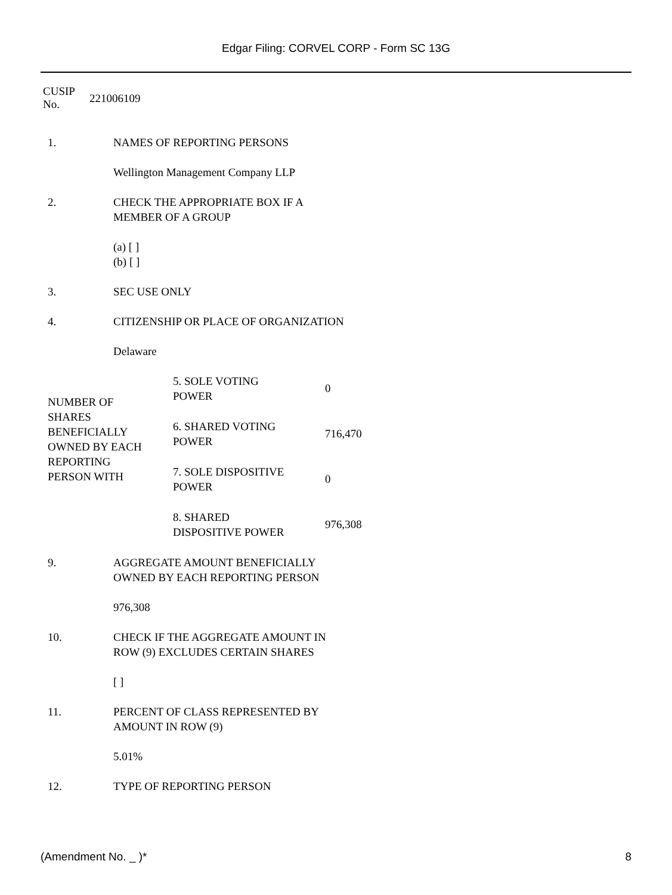Edgar Filing: CORVEL CORP - Form SC 13G
| CUSIP No. | 221006109 |
| 1. | NAMES OF REPORTING PERSONS Wellington Management Company LLP |
| 2. | CHECK THE APPROPRIATE BOX IF A MEMBER OF A GROUP (a) [ ] (b) [ ] |
| 3. | SEC USE ONLY |
| 4. | CITIZENSHIP OR PLACE OF ORGANIZATION Delaware |
| NUMBER OF SHARES BENEFICIALLY OWNED BY EACH REPORTING PERSON WITH | 5. SOLE VOTING POWER | 0 |
| | 6. SHARED VOTING POWER | 716,470 |
| | 7. SOLE DISPOSITIVE POWER | 0 |
| | 8. SHARED DISPOSITIVE POWER | 976,308 |
| 9. | AGGREGATE AMOUNT BENEFICIALLY OWNED BY EACH REPORTING PERSON 976,308 |
| 10. | CHECK IF THE AGGREGATE AMOUNT IN ROW (9) EXCLUDES CERTAIN SHARES [ ] |
| 11. | PERCENT OF CLASS REPRESENTED BY AMOUNT IN ROW (9) 5.01% |
| 12. | TYPE OF REPORTING PERSON |
(Amendment No. _ )* 8